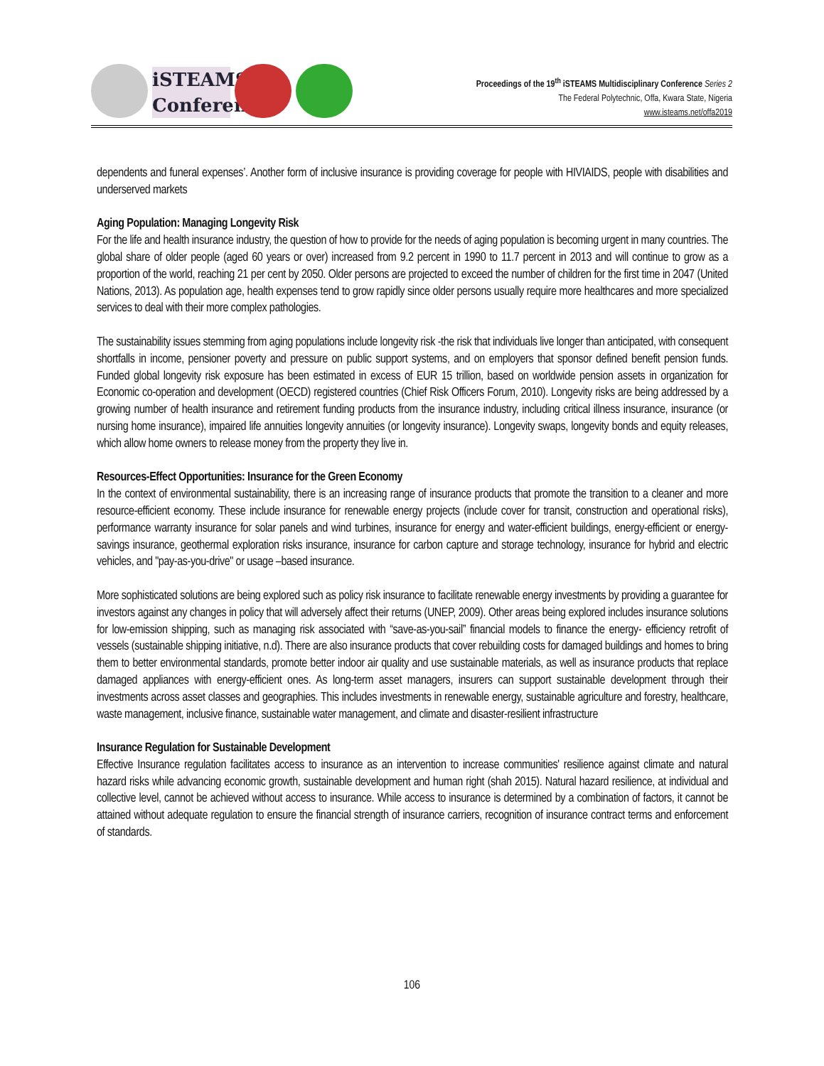iSTEAMS Conference
Proceedings of the 19<sup>th</sup> iSTEAMS Multidisciplinary Conference Series 2
The Federal Polytechnic, Offa, Kwara State, Nigeria
www.isteams.net/offa2019
dependents and funeral expenses’. Another form of inclusive insurance is providing coverage for people with HIVIAIDS, people with disabilities and underserved markets
Aging Population: Managing Longevity Risk
For the life and health insurance industry, the question of how to provide for the needs of aging population is becoming urgent in many countries. The global share of older people (aged 60 years or over) increased from 9.2 percent in 1990 to 11.7 percent in 2013 and will continue to grow as a proportion of the world, reaching 21 per cent by 2050. Older persons are projected to exceed the number of children for the first time in 2047 (United Nations, 2013). As population age, health expenses tend to grow rapidly since older persons usually require more healthcares and more specialized services to deal with their more complex pathologies.
The sustainability issues stemming from aging populations include longevity risk -the risk that individuals live longer than anticipated, with consequent shortfalls in income, pensioner poverty and pressure on public support systems, and on employers that sponsor defined benefit pension funds. Funded global longevity risk exposure has been estimated in excess of EUR 15 trillion, based on worldwide pension assets in organization for Economic co-operation and development (OECD) registered countries (Chief Risk Officers Forum, 2010). Longevity risks are being addressed by a growing number of health insurance and retirement funding products from the insurance industry, including critical illness insurance, insurance (or nursing home insurance), impaired life annuities longevity annuities (or longevity insurance). Longevity swaps, longevity bonds and equity releases, which allow home owners to release money from the property they live in.
Resources-Effect Opportunities: Insurance for the Green Economy
In the context of environmental sustainability, there is an increasing range of insurance products that promote the transition to a cleaner and more resource-efficient economy. These include insurance for renewable energy projects (include cover for transit, construction and operational risks), performance warranty insurance for solar panels and wind turbines, insurance for energy and water-efficient buildings, energy-efficient or energy-savings insurance, geothermal exploration risks insurance, insurance for carbon capture and storage technology, insurance for hybrid and electric vehicles, and "pay-as-you-drive" or usage –based insurance.
More sophisticated solutions are being explored such as policy risk insurance to facilitate renewable energy investments by providing a guarantee for investors against any changes in policy that will adversely affect their returns (UNEP, 2009). Other areas being explored includes insurance solutions for low-emission shipping, such as managing risk associated with “save-as-you-sail” financial models to finance the energy- efficiency retrofit of vessels (sustainable shipping initiative, n.d). There are also insurance products that cover rebuilding costs for damaged buildings and homes to bring them to better environmental standards, promote better indoor air quality and use sustainable materials, as well as insurance products that replace damaged appliances with energy-efficient ones. As long-term asset managers, insurers can support sustainable development through their investments across asset classes and geographies. This includes investments in renewable energy, sustainable agriculture and forestry, healthcare, waste management, inclusive finance, sustainable water management, and climate and disaster-resilient infrastructure
Insurance Regulation for Sustainable Development
Effective Insurance regulation facilitates access to insurance as an intervention to increase communities' resilience against climate and natural hazard risks while advancing economic growth, sustainable development and human right (shah 2015). Natural hazard resilience, at individual and collective level, cannot be achieved without access to insurance. While access to insurance is determined by a combination of factors, it cannot be attained without adequate regulation to ensure the financial strength of insurance carriers, recognition of insurance contract terms and enforcement of standards.
106